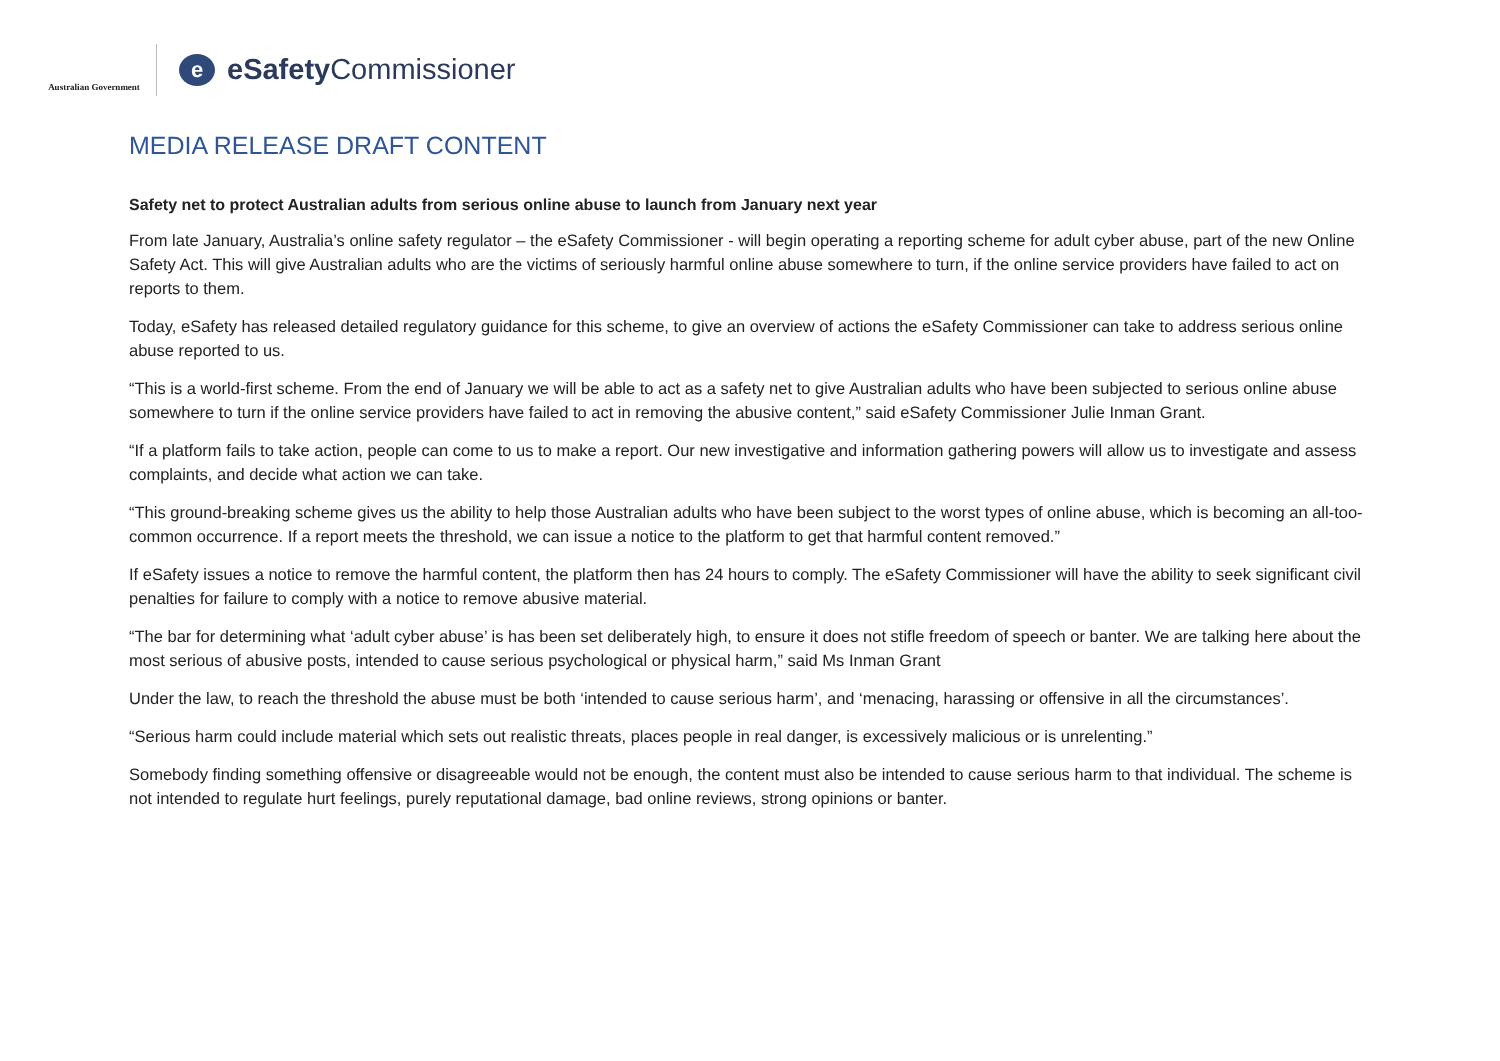Australian Government
e
eSafety Commissioner
MEDIA RELEASE DRAFT CONTENT
Safety net to protect Australian adults from serious online abuse to launch from January next year
From late January, Australia’s online safety regulator – the eSafety Commissioner - will begin operating a reporting scheme for adult cyber abuse, part of the new Online Safety Act. This will give Australian adults who are the victims of seriously harmful online abuse somewhere to turn, if the online service providers have failed to act on reports to them.
Today, eSafety has released detailed regulatory guidance for this scheme, to give an overview of actions the eSafety Commissioner can take to address serious online abuse reported to us.
“This is a world-first scheme. From the end of January we will be able to act as a safety net to give Australian adults who have been subjected to serious online abuse somewhere to turn if the online service providers have failed to act in removing the abusive content,” said eSafety Commissioner Julie Inman Grant.
“If a platform fails to take action, people can come to us to make a report. Our new investigative and information gathering powers will allow us to investigate and assess complaints, and decide what action we can take.
“This ground-breaking scheme gives us the ability to help those Australian adults who have been subject to the worst types of online abuse, which is becoming an all-too-common occurrence. If a report meets the threshold, we can issue a notice to the platform to get that harmful content removed.”
If eSafety issues a notice to remove the harmful content, the platform then has 24 hours to comply. The eSafety Commissioner will have the ability to seek significant civil penalties for failure to comply with a notice to remove abusive material.
“The bar for determining what ‘adult cyber abuse’ is has been set deliberately high, to ensure it does not stifle freedom of speech or banter. We are talking here about the most serious of abusive posts, intended to cause serious psychological or physical harm,” said Ms Inman Grant
Under the law, to reach the threshold the abuse must be both ‘intended to cause serious harm’, and ‘menacing, harassing or offensive in all the circumstances’.
“Serious harm could include material which sets out realistic threats, places people in real danger, is excessively malicious or is unrelenting.”
Somebody finding something offensive or disagreeable would not be enough, the content must also be intended to cause serious harm to that individual. The scheme is not intended to regulate hurt feelings, purely reputational damage, bad online reviews, strong opinions or banter.